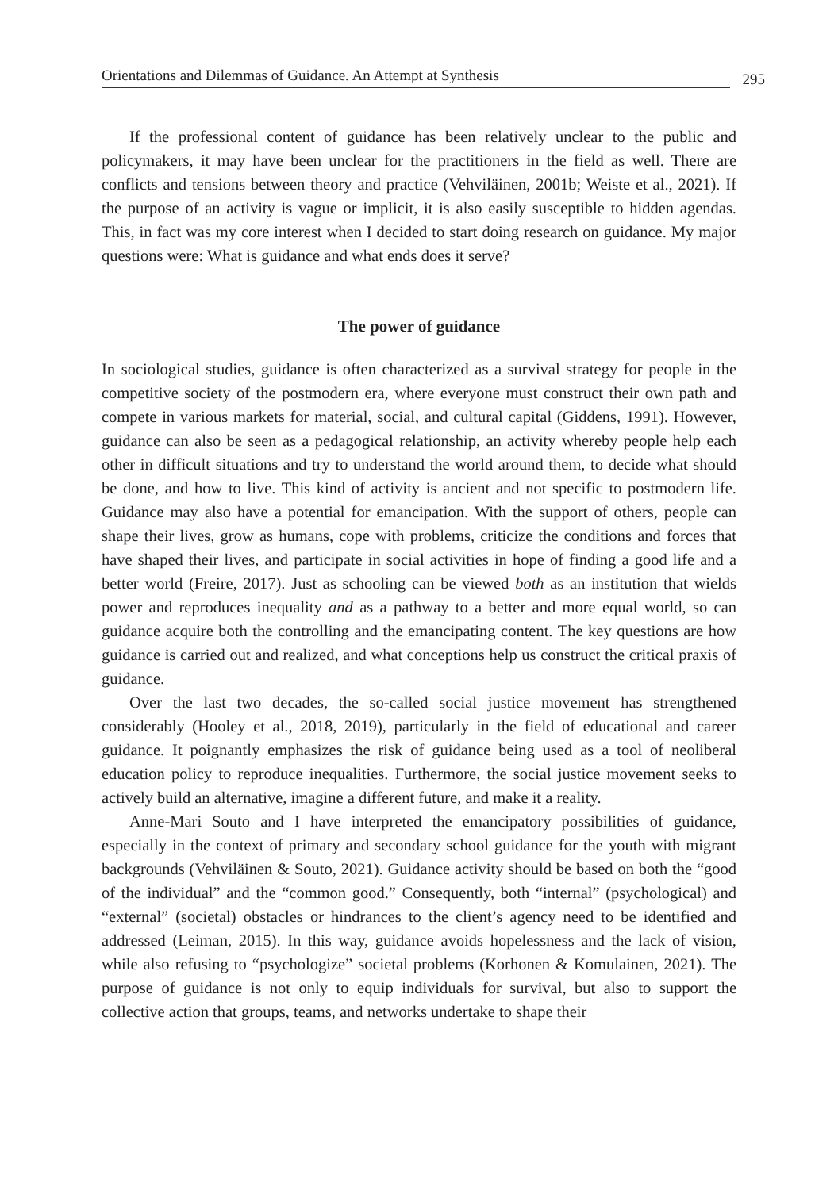Orientations and Dilemmas of Guidance. An Attempt at Synthesis 295
If the professional content of guidance has been relatively unclear to the public and policymakers, it may have been unclear for the practitioners in the field as well. There are conflicts and tensions between theory and practice (Vehviläinen, 2001b; Weiste et al., 2021). If the purpose of an activity is vague or implicit, it is also easily susceptible to hidden agendas. This, in fact was my core interest when I decided to start doing research on guidance. My major questions were: What is guidance and what ends does it serve?
The power of guidance
In sociological studies, guidance is often characterized as a survival strategy for people in the competitive society of the postmodern era, where everyone must construct their own path and compete in various markets for material, social, and cultural capital (Giddens, 1991). However, guidance can also be seen as a pedagogical relationship, an activity whereby people help each other in difficult situations and try to understand the world around them, to decide what should be done, and how to live. This kind of activity is ancient and not specific to postmodern life. Guidance may also have a potential for emancipation. With the support of others, people can shape their lives, grow as humans, cope with problems, criticize the conditions and forces that have shaped their lives, and participate in social activities in hope of finding a good life and a better world (Freire, 2017). Just as schooling can be viewed both as an institution that wields power and reproduces inequality and as a pathway to a better and more equal world, so can guidance acquire both the controlling and the emancipating content. The key questions are how guidance is carried out and realized, and what conceptions help us construct the critical praxis of guidance.
Over the last two decades, the so-called social justice movement has strengthened considerably (Hooley et al., 2018, 2019), particularly in the field of educational and career guidance. It poignantly emphasizes the risk of guidance being used as a tool of neoliberal education policy to reproduce inequalities. Furthermore, the social justice movement seeks to actively build an alternative, imagine a different future, and make it a reality.
Anne-Mari Souto and I have interpreted the emancipatory possibilities of guidance, especially in the context of primary and secondary school guidance for the youth with migrant backgrounds (Vehviläinen & Souto, 2021). Guidance activity should be based on both the “good of the individual” and the “common good.” Consequently, both “internal” (psychological) and “external” (societal) obstacles or hindrances to the client’s agency need to be identified and addressed (Leiman, 2015). In this way, guidance avoids hopelessness and the lack of vision, while also refusing to “psychologize” societal problems (Korhonen & Komulainen, 2021). The purpose of guidance is not only to equip individuals for survival, but also to support the collective action that groups, teams, and networks undertake to shape their